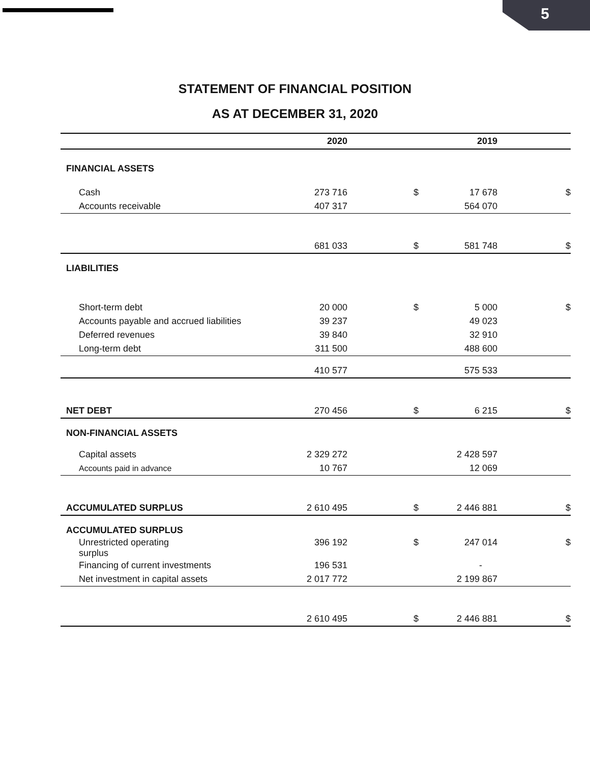5
STATEMENT OF FINANCIAL POSITION
AS AT DECEMBER 31, 2020
| | 2020 | | 2019 | |
| --- | --- | --- | --- | --- |
| FINANCIAL ASSETS | | | | |
| Cash | 273 716 | $ | 17 678 | $ |
| Accounts receivable | 407 317 | | 564 070 | |
| | 681 033 | $ | 581 748 | $ |
| LIABILITIES | | | | |
| Short-term debt | 20 000 | $ | 5 000 | $ |
| Accounts payable and accrued liabilities | 39 237 | | 49 023 | |
| Deferred revenues | 39 840 | | 32 910 | |
| Long-term debt | 311 500 | | 488 600 | |
| | 410 577 | | 575 533 | |
| NET DEBT | 270 456 | $ | 6 215 | $ |
| NON-FINANCIAL ASSETS | | | | |
| Capital assets | 2 329 272 | | 2 428 597 | |
| Accounts paid in advance | 10 767 | | 12 069 | |
| ACCUMULATED SURPLUS | 2 610 495 | $ | 2 446 881 | $ |
| ACCUMULATED SURPLUS | | | | |
| Unrestricted operating surplus | 396 192 | $ | 247 014 | $ |
| Financing of current investments | 196 531 | | - | |
| Net investment in capital assets | 2 017 772 | | 2 199 867 | |
| | 2 610 495 | $ | 2 446 881 | $ |